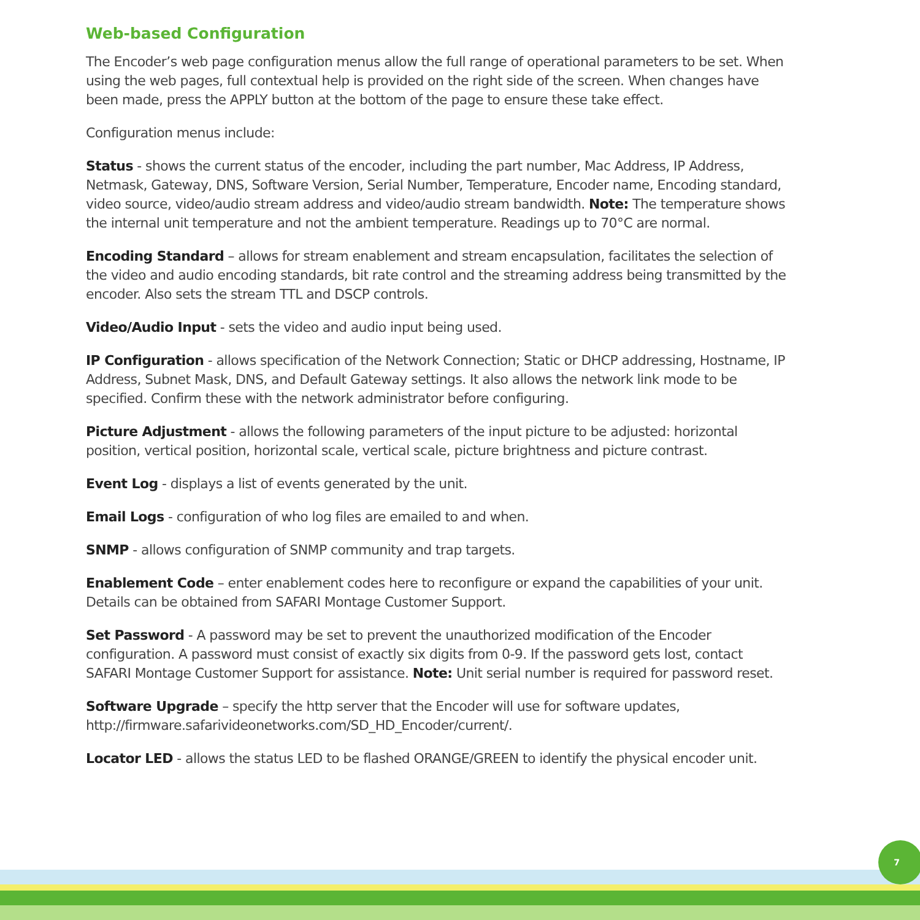Web-based Configuration
The Encoder’s web page configuration menus allow the full range of operational parameters to be set. When using the web pages, full contextual help is provided on the right side of the screen. When changes have been made, press the APPLY button at the bottom of the page to ensure these take effect.
Configuration menus include:
Status - shows the current status of the encoder, including the part number, Mac Address, IP Address, Netmask, Gateway, DNS, Software Version, Serial Number, Temperature, Encoder name, Encoding standard, video source, video/audio stream address and video/audio stream bandwidth. Note: The temperature shows the internal unit temperature and not the ambient temperature. Readings up to 70°C are normal.
Encoding Standard – allows for stream enablement and stream encapsulation, facilitates the selection of the video and audio encoding standards, bit rate control and the streaming address being transmitted by the encoder. Also sets the stream TTL and DSCP controls.
Video/Audio Input - sets the video and audio input being used.
IP Configuration - allows specification of the Network Connection; Static or DHCP addressing, Hostname, IP Address, Subnet Mask, DNS, and Default Gateway settings. It also allows the network link mode to be specified. Confirm these with the network administrator before configuring.
Picture Adjustment - allows the following parameters of the input picture to be adjusted: horizontal position, vertical position, horizontal scale, vertical scale, picture brightness and picture contrast.
Event Log - displays a list of events generated by the unit.
Email Logs - configuration of who log files are emailed to and when.
SNMP - allows configuration of SNMP community and trap targets.
Enablement Code – enter enablement codes here to reconfigure or expand the capabilities of your unit. Details can be obtained from SAFARI Montage Customer Support.
Set Password - A password may be set to prevent the unauthorized modification of the Encoder configuration. A password must consist of exactly six digits from 0-9. If the password gets lost, contact SAFARI Montage Customer Support for assistance. Note: Unit serial number is required for password reset.
Software Upgrade – specify the http server that the Encoder will use for software updates, http://firmware.safarivideonetworks.com/SD_HD_Encoder/current/.
Locator LED - allows the status LED to be flashed ORANGE/GREEN to identify the physical encoder unit.
7